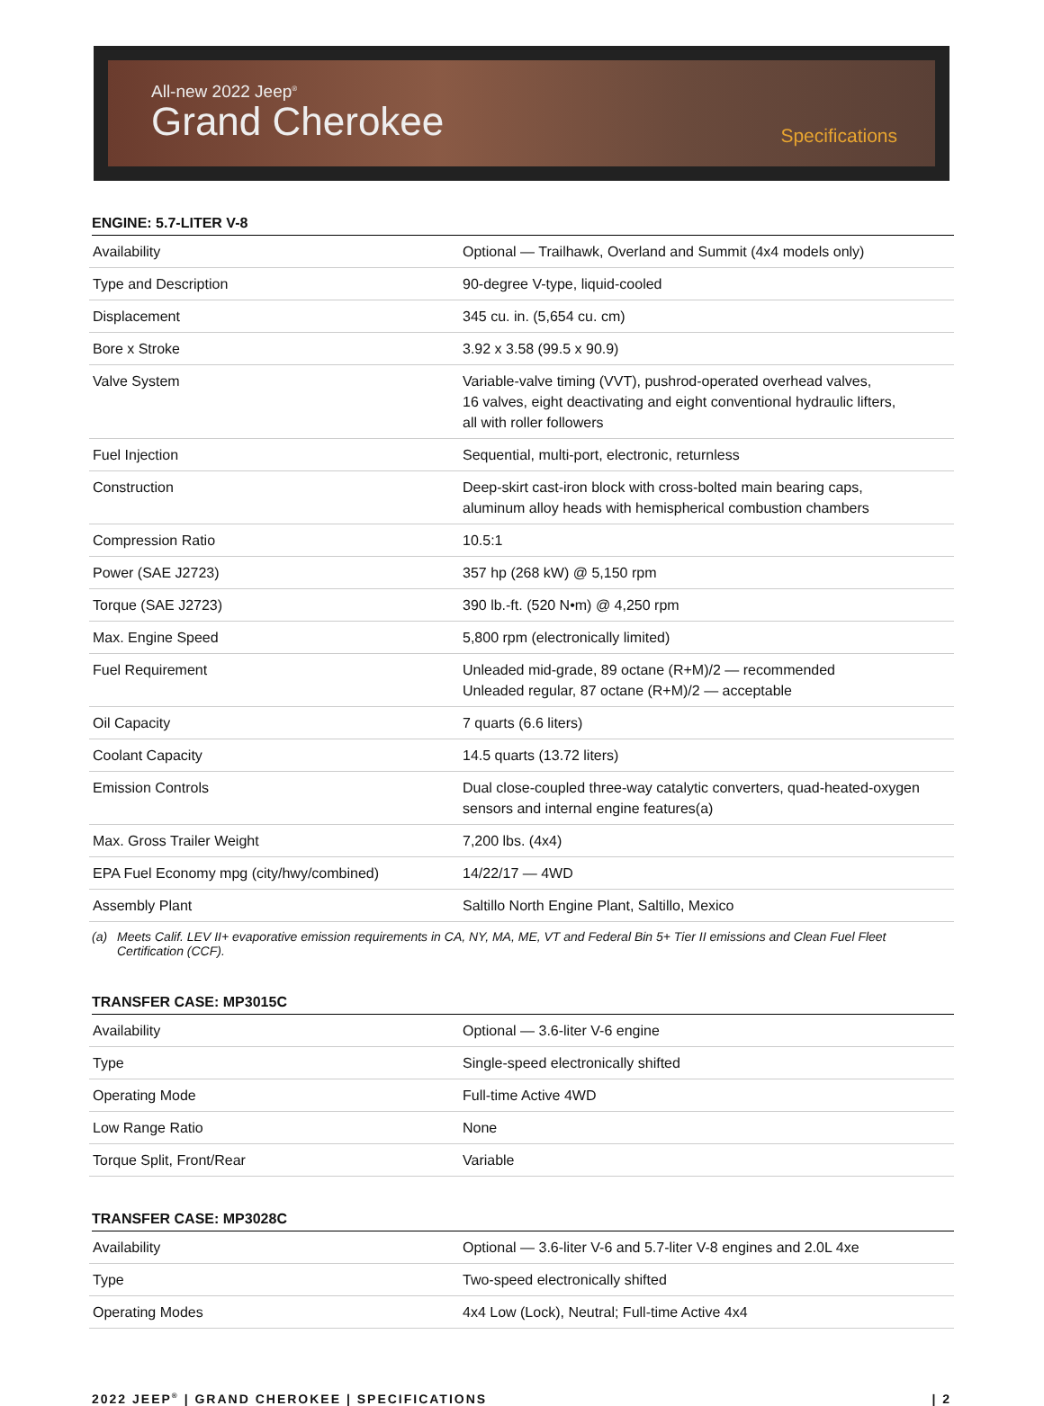All-new 2022 Jeep<sup>®</sup>
Grand Cherokee
Specifications
ENGINE: 5.7-LITER V-8
| Availability | Optional — Trailhawk, Overland and Summit (4x4 models only) |
| Type and Description | 90-degree V-type, liquid-cooled |
| Displacement | 345 cu. in. (5,654 cu. cm) |
| Bore x Stroke | 3.92 x 3.58 (99.5 x 90.9) |
| Valve System | Variable-valve timing (VVT), pushrod-operated overhead valves, 16 valves, eight deactivating and eight conventional hydraulic lifters, all with roller followers |
| Fuel Injection | Sequential, multi-port, electronic, returnless |
| Construction | Deep-skirt cast-iron block with cross-bolted main bearing caps, aluminum alloy heads with hemispherical combustion chambers |
| Compression Ratio | 10.5:1 |
| Power (SAE J2723) | 357 hp (268 kW) @ 5,150 rpm |
| Torque (SAE J2723) | 390 lb.-ft. (520 N•m) @ 4,250 rpm |
| Max. Engine Speed | 5,800 rpm (electronically limited) |
| Fuel Requirement | Unleaded mid-grade, 89 octane (R+M)/2 — recommended Unleaded regular, 87 octane (R+M)/2 — acceptable |
| Oil Capacity | 7 quarts (6.6 liters) |
| Coolant Capacity | 14.5 quarts (13.72 liters) |
| Emission Controls | Dual close-coupled three-way catalytic converters, quad-heated-oxygen sensors and internal engine features(a) |
| Max. Gross Trailer Weight | 7,200 lbs. (4x4) |
| EPA Fuel Economy mpg (city/hwy/combined) | 14/22/17 — 4WD |
| Assembly Plant | Saltillo North Engine Plant, Saltillo, Mexico |
(a) Meets Calif. LEV II+ evaporative emission requirements in CA, NY, MA, ME, VT and Federal Bin 5+ Tier II emissions and Clean Fuel Fleet Certification (CCF).
TRANSFER CASE: MP3015C
| Availability | Optional — 3.6-liter V-6 engine |
| Type | Single-speed electronically shifted |
| Operating Mode | Full-time Active 4WD |
| Low Range Ratio | None |
| Torque Split, Front/Rear | Variable |
TRANSFER CASE: MP3028C
| Availability | Optional — 3.6-liter V-6 and 5.7-liter V-8 engines and 2.0L 4xe |
| Type | Two-speed electronically shifted |
| Operating Modes | 4x4 Low (Lock), Neutral; Full-time Active 4x4 |
2022 JEEP<sup>®</sup> | GRAND CHEROKEE | SPECIFICATIONS
| 2